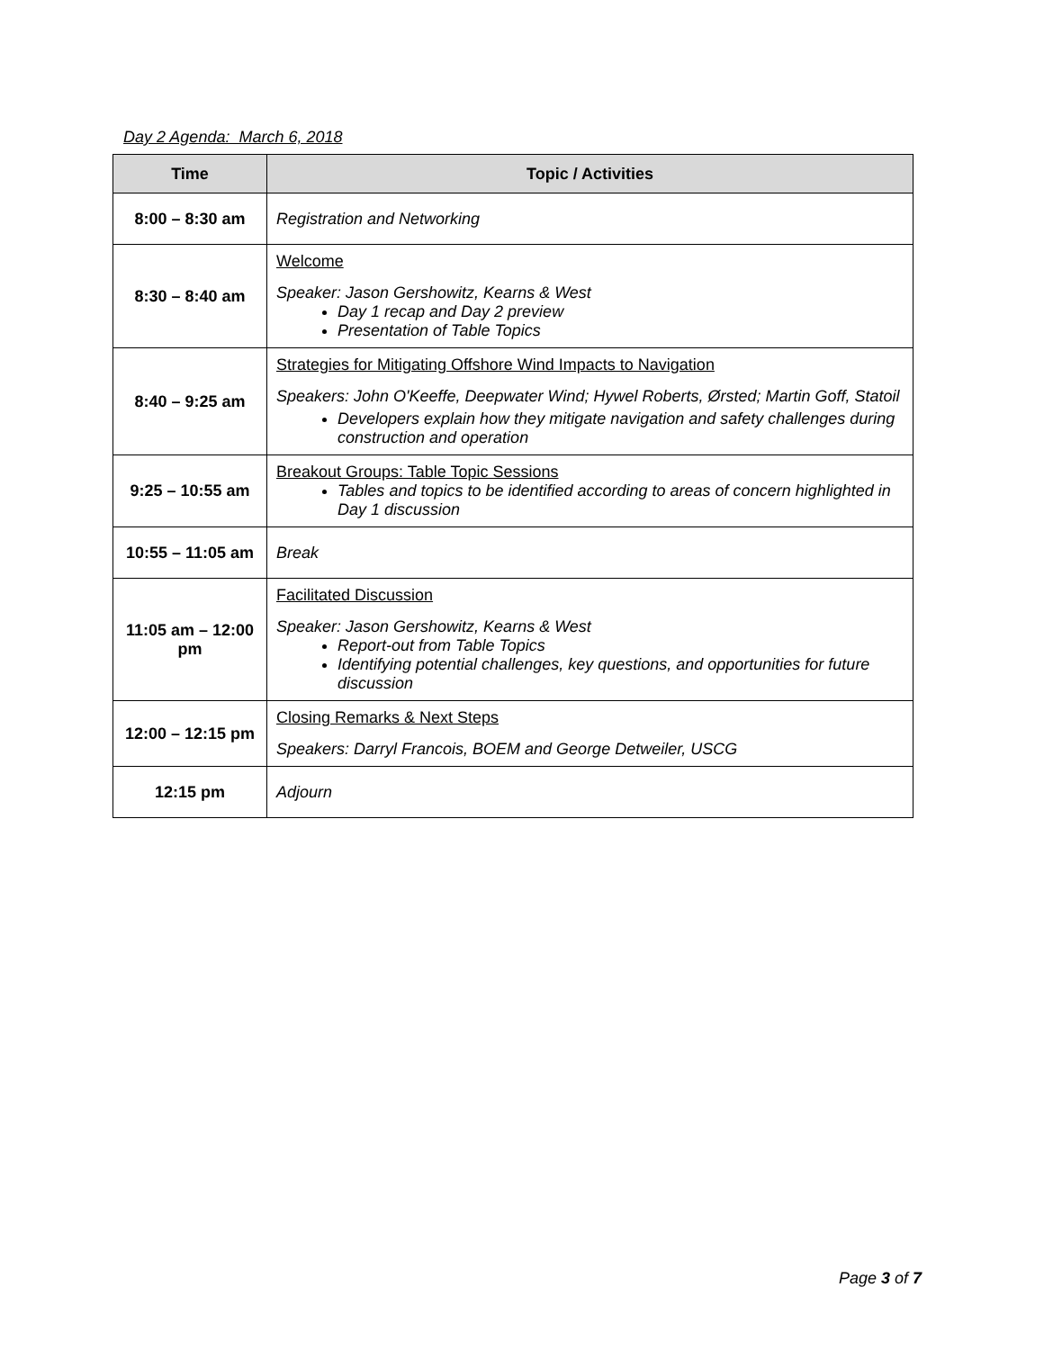Day 2 Agenda: March 6, 2018
| Time | Topic / Activities |
| --- | --- |
| 8:00 – 8:30 am | Registration and Networking |
| 8:30 – 8:40 am | Welcome Speaker: Jason Gershowitz, Kearns & West Day 1 recap and Day 2 preview Presentation of Table Topics |
| 8:40 – 9:25 am | Strategies for Mitigating Offshore Wind Impacts to Navigation Speakers: John O'Keeffe, Deepwater Wind; Hywel Roberts, Ørsted; Martin Goff, Statoil Developers explain how they mitigate navigation and safety challenges during construction and operation |
| 9:25 – 10:55 am | Breakout Groups: Table Topic Sessions Tables and topics to be identified according to areas of concern highlighted in Day 1 discussion |
| 10:55 – 11:05 am | Break |
| 11:05 am – 12:00 pm | Facilitated Discussion Speaker: Jason Gershowitz, Kearns & West Report-out from Table Topics Identifying potential challenges, key questions, and opportunities for future discussion |
| 12:00 – 12:15 pm | Closing Remarks & Next Steps Speakers: Darryl Francois, BOEM and George Detweiler, USCG |
| 12:15 pm | Adjourn |
Page 3 of 7